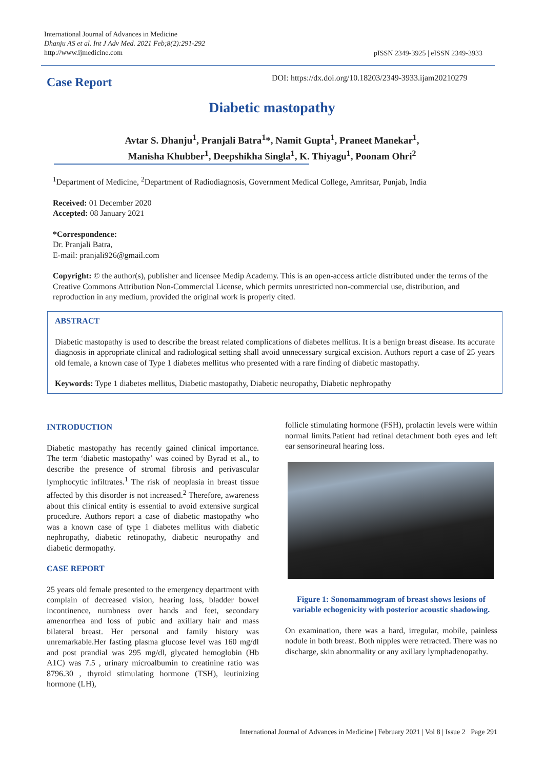International Journal of Advances in Medicine
Dhanju AS et al. Int J Adv Med. 2021 Feb;8(2):291-292
http://www.ijmedicine.com
pISSN 2349-3925 | eISSN 2349-3933
Case Report
DOI: https://dx.doi.org/10.18203/2349-3933.ijam20210279
Diabetic mastopathy
Avtar S. Dhanju<sup>1</sup>, Pranjali Batra<sup>1</sup>*, Namit Gupta<sup>1</sup>, Praneet Manekar<sup>1</sup>,
Manisha Khubber<sup>1</sup>, Deepshikha Singla<sup>1</sup>, K. Thiyagu<sup>1</sup>, Poonam Ohri<sup>2</sup>
<sup>1</sup> Department of Medicine, <sup>2</sup>Department of Radiodiagnosis, Government Medical College, Amritsar, Punjab, India
Received: 01 December 2020
Accepted: 08 January 2021
*Correspondence:
Dr. Pranjali Batra,
E-mail: pranjali926@gmail.com
Copyright: © the author(s), publisher and licensee Medip Academy. This is an open-access article distributed under the terms of the Creative Commons Attribution Non-Commercial License, which permits unrestricted non-commercial use, distribution, and reproduction in any medium, provided the original work is properly cited.
ABSTRACT
Diabetic mastopathy is used to describe the breast related complications of diabetes mellitus. It is a benign breast disease. Its accurate diagnosis in appropriate clinical and radiological setting shall avoid unnecessary surgical excision. Authors report a case of 25 years old female, a known case of Type 1 diabetes mellitus who presented with a rare finding of diabetic mastopathy.
Keywords: Type 1 diabetes mellitus, Diabetic mastopathy, Diabetic neuropathy, Diabetic nephropathy
INTRODUCTION
Diabetic mastopathy has recently gained clinical importance. The term ‘diabetic mastopathy’ was coined by Byrad et al., to describe the presence of stromal fibrosis and perivascular lymphocytic infiltrates.<sup>1</sup> The risk of neoplasia in breast tissue affected by this disorder is not increased.<sup>2</sup> Therefore, awareness about this clinical entity is essential to avoid extensive surgical procedure. Authors report a case of diabetic mastopathy who was a known case of type 1 diabetes mellitus with diabetic nephropathy, diabetic retinopathy, diabetic neuropathy and diabetic dermopathy.
CASE REPORT
25 years old female presented to the emergency department with complain of decreased vision, hearing loss, bladder bowel incontinence, numbness over hands and feet, secondary amenorrhea and loss of pubic and axillary hair and mass bilateral breast. Her personal and family history was unremarkable.Her fasting plasma glucose level was 160 mg/dl and post prandial was 295 mg/dl, glycated hemoglobin (Hb A1C) was 7.5 , urinary microalbumin to creatinine ratio was 8796.30 , thyroid stimulating hormone (TSH), leutinizing hormone (LH),
follicle stimulating hormone (FSH), prolactin levels were within normal limits.Patient had retinal detachment both eyes and left ear sensorineural hearing loss.
Figure 1: Sonomammogram of breast shows lesions of variable echogenicity with posterior acoustic shadowing.
On examination, there was a hard, irregular, mobile, painless nodule in both breast. Both nipples were retracted. There was no discharge, skin abnormality or any axillary lymphadenopathy.
International Journal of Advances in Medicine | February 2021 | Vol 8 | Issue 2 Page 291